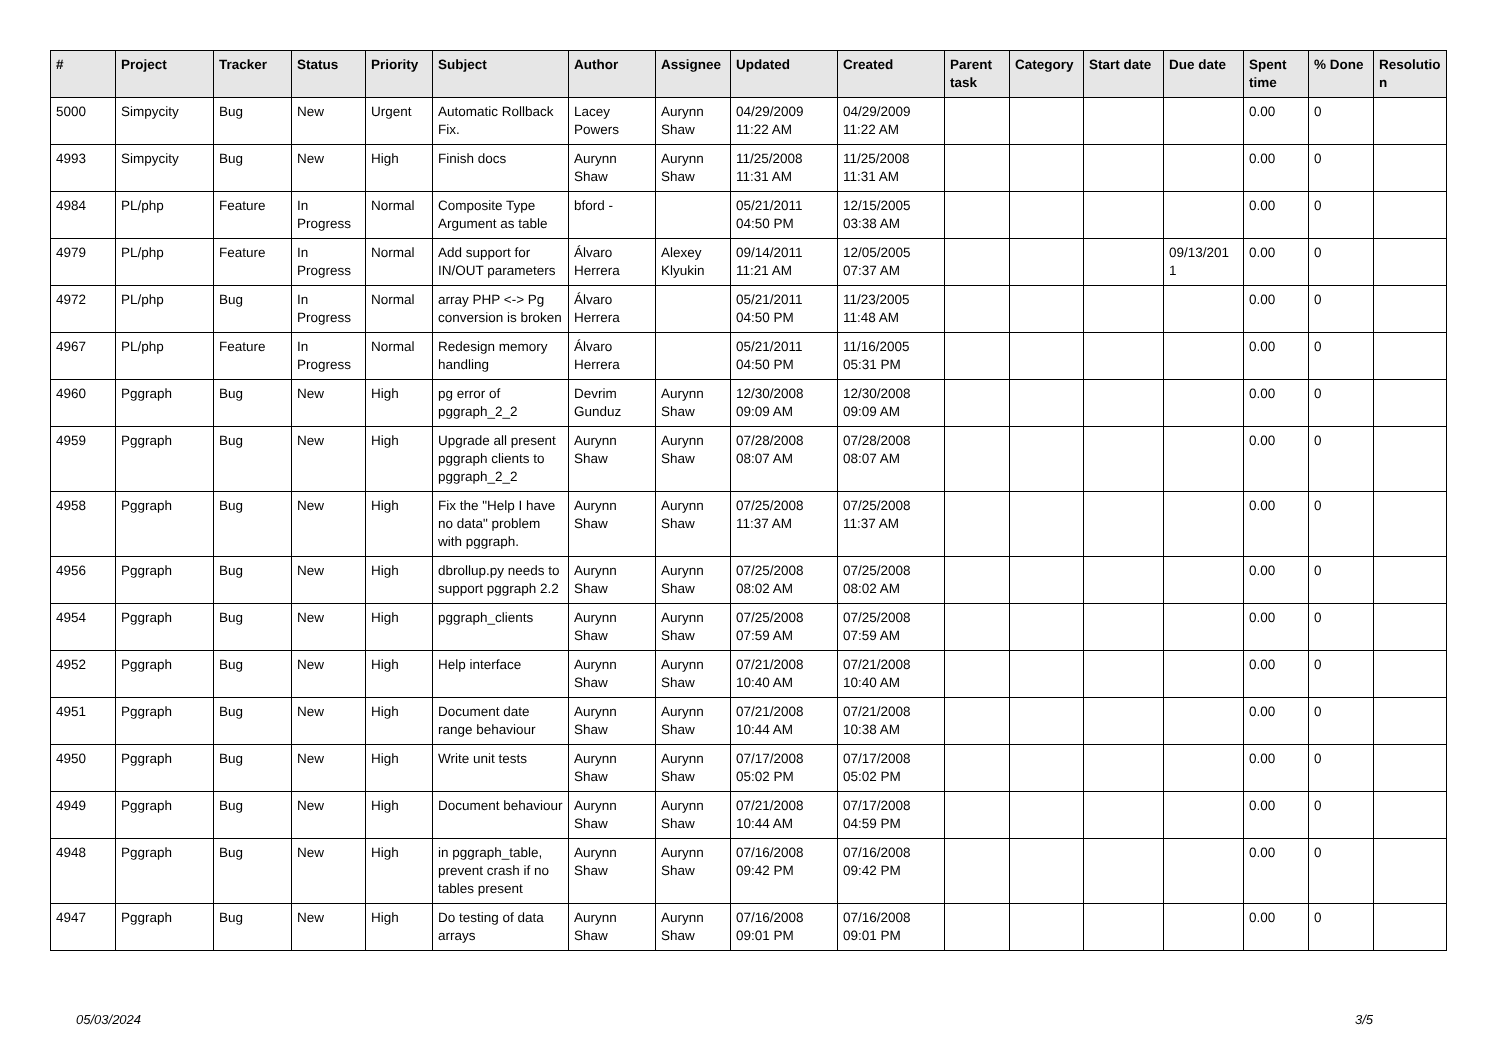| # | Project | Tracker | Status | Priority | Subject | Author | Assignee | Updated | Created | Parent task | Category | Start date | Due date | Spent time | % Done | Resolutio n |
| --- | --- | --- | --- | --- | --- | --- | --- | --- | --- | --- | --- | --- | --- | --- | --- | --- |
| 5000 | Simpycity | Bug | New | Urgent | Automatic Rollback Fix. | Lacey Powers | Aurynn Shaw | 04/29/2009 11:22 AM | 04/29/2009 11:22 AM | | | | | 0.00 | 0 | |
| 4993 | Simpycity | Bug | New | High | Finish docs | Aurynn Shaw | Aurynn Shaw | 11/25/2008 11:31 AM | 11/25/2008 11:31 AM | | | | | 0.00 | 0 | |
| 4984 | PL/php | Feature | In Progress | Normal | Composite Type Argument as table | bford - | | 05/21/2011 04:50 PM | 12/15/2005 03:38 AM | | | | | 0.00 | 0 | |
| 4979 | PL/php | Feature | In Progress | Normal | Add support for IN/OUT parameters | Álvaro Herrera | Alexey Klyukin | 09/14/2011 11:21 AM | 12/05/2005 07:37 AM | | | | 09/13/201 1 | 0.00 | 0 | |
| 4972 | PL/php | Bug | In Progress | Normal | array PHP <-> Pg conversion is broken | Álvaro Herrera | | 05/21/2011 04:50 PM | 11/23/2005 11:48 AM | | | | | 0.00 | 0 | |
| 4967 | PL/php | Feature | In Progress | Normal | Redesign memory handling | Álvaro Herrera | | 05/21/2011 04:50 PM | 11/16/2005 05:31 PM | | | | | 0.00 | 0 | |
| 4960 | Pggraph | Bug | New | High | pg error of pggraph_2_2 | Devrim Gunduz | Aurynn Shaw | 12/30/2008 09:09 AM | 12/30/2008 09:09 AM | | | | | 0.00 | 0 | |
| 4959 | Pggraph | Bug | New | High | Upgrade all present pggraph clients to pggraph_2_2 | Aurynn Shaw | Aurynn Shaw | 07/28/2008 08:07 AM | 07/28/2008 08:07 AM | | | | | 0.00 | 0 | |
| 4958 | Pggraph | Bug | New | High | Fix the "Help I have no data" problem with pggraph. | Aurynn Shaw | Aurynn Shaw | 07/25/2008 11:37 AM | 07/25/2008 11:37 AM | | | | | 0.00 | 0 | |
| 4956 | Pggraph | Bug | New | High | dbrollup.py needs to support pggraph 2.2 | Aurynn Shaw | Aurynn Shaw | 07/25/2008 08:02 AM | 07/25/2008 08:02 AM | | | | | 0.00 | 0 | |
| 4954 | Pggraph | Bug | New | High | pggraph_clients | Aurynn Shaw | Aurynn Shaw | 07/25/2008 07:59 AM | 07/25/2008 07:59 AM | | | | | 0.00 | 0 | |
| 4952 | Pggraph | Bug | New | High | Help interface | Aurynn Shaw | Aurynn Shaw | 07/21/2008 10:40 AM | 07/21/2008 10:40 AM | | | | | 0.00 | 0 | |
| 4951 | Pggraph | Bug | New | High | Document date range behaviour | Aurynn Shaw | Aurynn Shaw | 07/21/2008 10:44 AM | 07/21/2008 10:38 AM | | | | | 0.00 | 0 | |
| 4950 | Pggraph | Bug | New | High | Write unit tests | Aurynn Shaw | Aurynn Shaw | 07/17/2008 05:02 PM | 07/17/2008 05:02 PM | | | | | 0.00 | 0 | |
| 4949 | Pggraph | Bug | New | High | Document behaviour | Aurynn Shaw | Aurynn Shaw | 07/21/2008 10:44 AM | 07/17/2008 04:59 PM | | | | | 0.00 | 0 | |
| 4948 | Pggraph | Bug | New | High | in pggraph_table, prevent crash if no tables present | Aurynn Shaw | Aurynn Shaw | 07/16/2008 09:42 PM | 07/16/2008 09:42 PM | | | | | 0.00 | 0 | |
| 4947 | Pggraph | Bug | New | High | Do testing of data arrays | Aurynn Shaw | Aurynn Shaw | 07/16/2008 09:01 PM | 07/16/2008 09:01 PM | | | | | 0.00 | 0 | |
05/03/2024 3/5